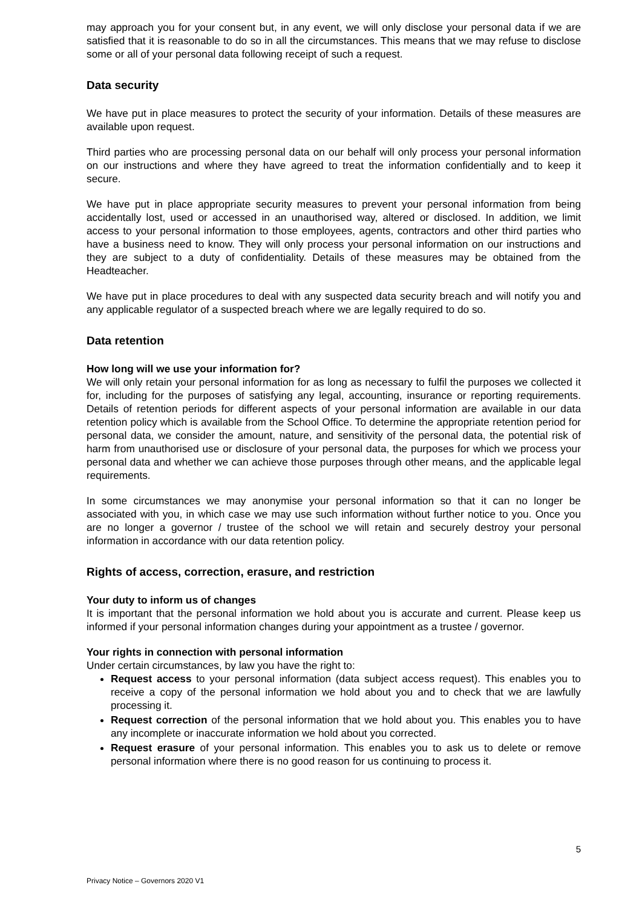may approach you for your consent but, in any event, we will only disclose your personal data if we are satisfied that it is reasonable to do so in all the circumstances. This means that we may refuse to disclose some or all of your personal data following receipt of such a request.
Data security
We have put in place measures to protect the security of your information. Details of these measures are available upon request.
Third parties who are processing personal data on our behalf will only process your personal information on our instructions and where they have agreed to treat the information confidentially and to keep it secure.
We have put in place appropriate security measures to prevent your personal information from being accidentally lost, used or accessed in an unauthorised way, altered or disclosed. In addition, we limit access to your personal information to those employees, agents, contractors and other third parties who have a business need to know. They will only process your personal information on our instructions and they are subject to a duty of confidentiality. Details of these measures may be obtained from the Headteacher.
We have put in place procedures to deal with any suspected data security breach and will notify you and any applicable regulator of a suspected breach where we are legally required to do so.
Data retention
How long will we use your information for?
We will only retain your personal information for as long as necessary to fulfil the purposes we collected it for, including for the purposes of satisfying any legal, accounting, insurance or reporting requirements. Details of retention periods for different aspects of your personal information are available in our data retention policy which is available from the School Office. To determine the appropriate retention period for personal data, we consider the amount, nature, and sensitivity of the personal data, the potential risk of harm from unauthorised use or disclosure of your personal data, the purposes for which we process your personal data and whether we can achieve those purposes through other means, and the applicable legal requirements.
In some circumstances we may anonymise your personal information so that it can no longer be associated with you, in which case we may use such information without further notice to you. Once you are no longer a governor / trustee of the school we will retain and securely destroy your personal information in accordance with our data retention policy.
Rights of access, correction, erasure, and restriction
Your duty to inform us of changes
It is important that the personal information we hold about you is accurate and current. Please keep us informed if your personal information changes during your appointment as a trustee / governor.
Your rights in connection with personal information
Under certain circumstances, by law you have the right to:
Request access to your personal information (data subject access request). This enables you to receive a copy of the personal information we hold about you and to check that we are lawfully processing it.
Request correction of the personal information that we hold about you. This enables you to have any incomplete or inaccurate information we hold about you corrected.
Request erasure of your personal information. This enables you to ask us to delete or remove personal information where there is no good reason for us continuing to process it.
5
Privacy Notice – Governors 2020 V1